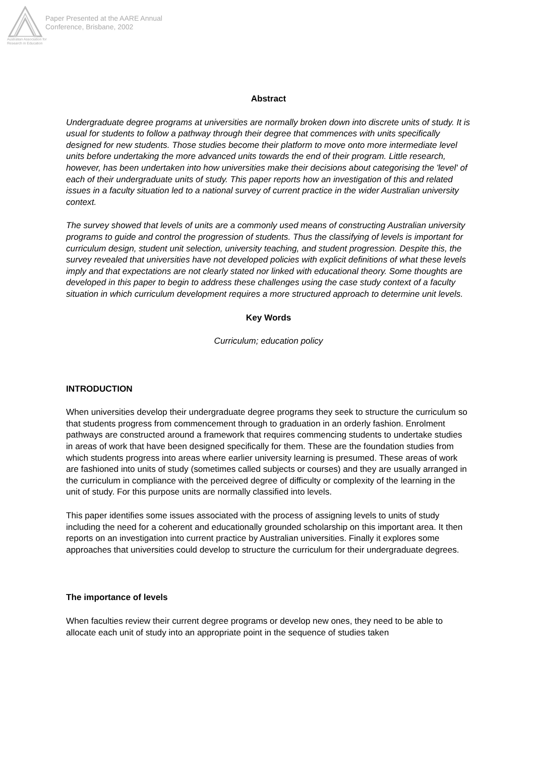Australian Association for Research in Education
Paper Presented at the AARE Annual
Conference, Brisbane, 2002
Abstract
Undergraduate degree programs at universities are normally broken down into discrete units of study. It is usual for students to follow a pathway through their degree that commences with units specifically designed for new students. Those studies become their platform to move onto more intermediate level units before undertaking the more advanced units towards the end of their program. Little research, however, has been undertaken into how universities make their decisions about categorising the 'level' of each of their undergraduate units of study. This paper reports how an investigation of this and related issues in a faculty situation led to a national survey of current practice in the wider Australian university context.
The survey showed that levels of units are a commonly used means of constructing Australian university programs to guide and control the progression of students. Thus the classifying of levels is important for curriculum design, student unit selection, university teaching, and student progression. Despite this, the survey revealed that universities have not developed policies with explicit definitions of what these levels imply and that expectations are not clearly stated nor linked with educational theory. Some thoughts are developed in this paper to begin to address these challenges using the case study context of a faculty situation in which curriculum development requires a more structured approach to determine unit levels.
Key Words
Curriculum; education policy
INTRODUCTION
When universities develop their undergraduate degree programs they seek to structure the curriculum so that students progress from commencement through to graduation in an orderly fashion. Enrolment pathways are constructed around a framework that requires commencing students to undertake studies in areas of work that have been designed specifically for them. These are the foundation studies from which students progress into areas where earlier university learning is presumed. These areas of work are fashioned into units of study (sometimes called subjects or courses) and they are usually arranged in the curriculum in compliance with the perceived degree of difficulty or complexity of the learning in the unit of study. For this purpose units are normally classified into levels.
This paper identifies some issues associated with the process of assigning levels to units of study including the need for a coherent and educationally grounded scholarship on this important area. It then reports on an investigation into current practice by Australian universities. Finally it explores some approaches that universities could develop to structure the curriculum for their undergraduate degrees.
The importance of levels
When faculties review their current degree programs or develop new ones, they need to be able to allocate each unit of study into an appropriate point in the sequence of studies taken